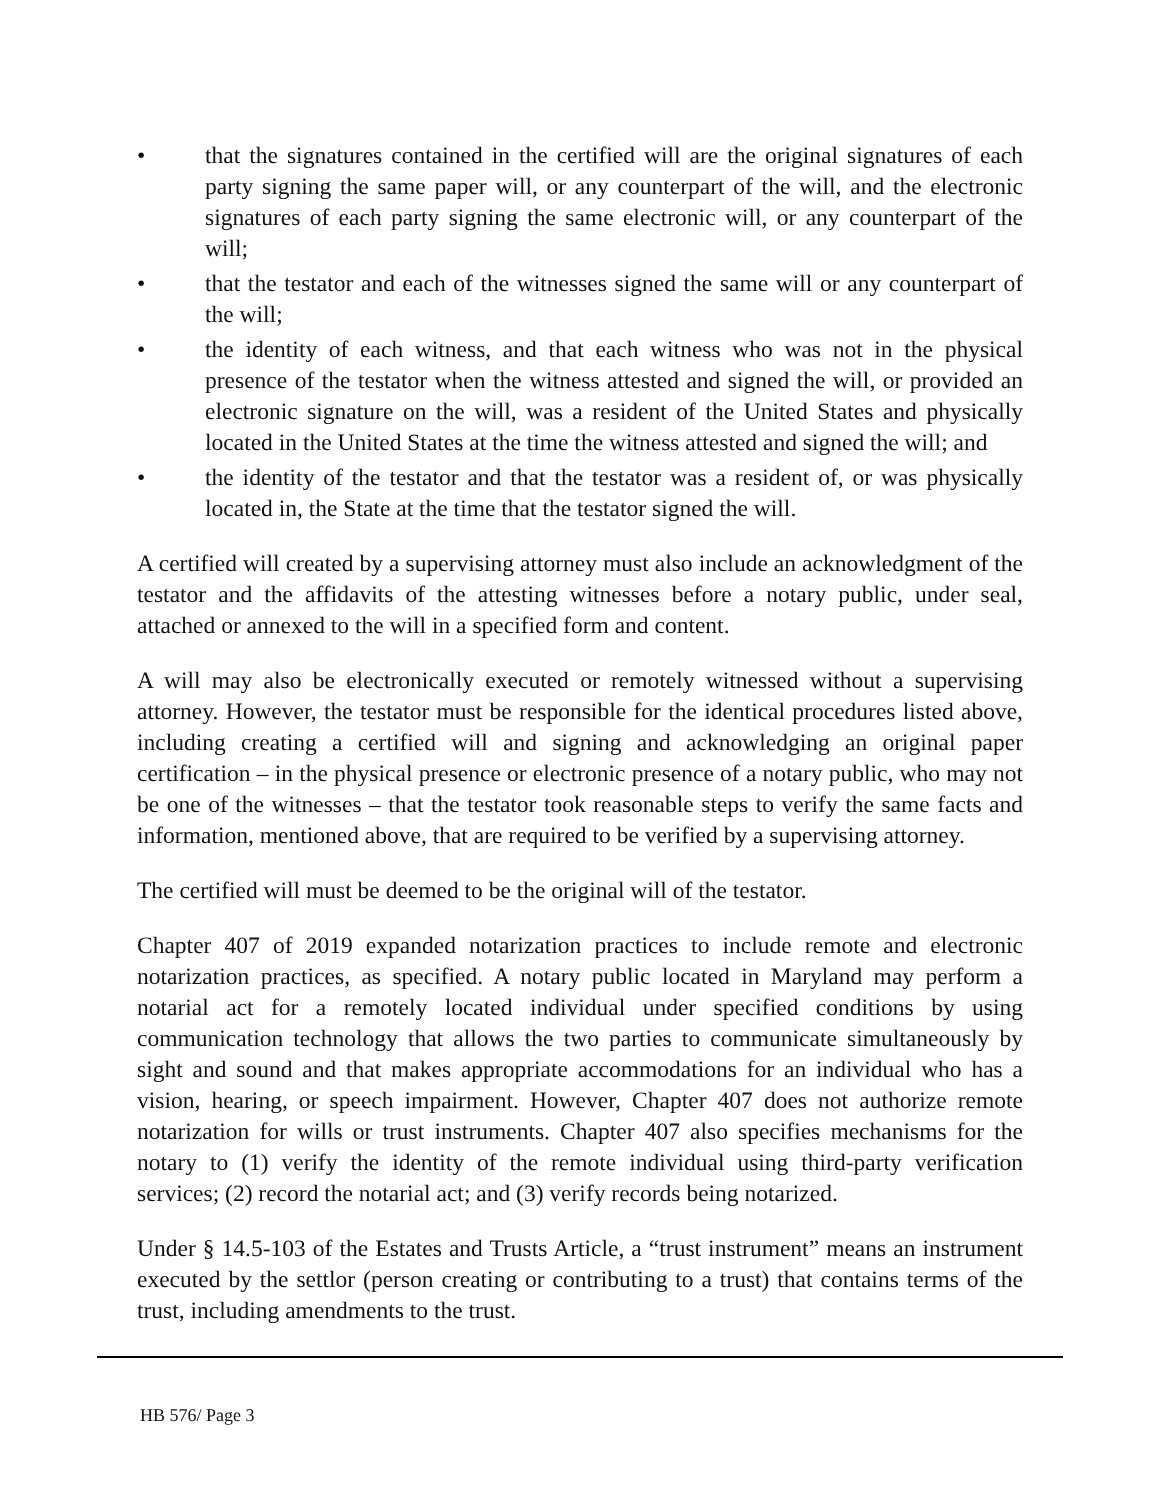• that the signatures contained in the certified will are the original signatures of each party signing the same paper will, or any counterpart of the will, and the electronic signatures of each party signing the same electronic will, or any counterpart of the will;
• that the testator and each of the witnesses signed the same will or any counterpart of the will;
• the identity of each witness, and that each witness who was not in the physical presence of the testator when the witness attested and signed the will, or provided an electronic signature on the will, was a resident of the United States and physically located in the United States at the time the witness attested and signed the will; and
• the identity of the testator and that the testator was a resident of, or was physically located in, the State at the time that the testator signed the will.
A certified will created by a supervising attorney must also include an acknowledgment of the testator and the affidavits of the attesting witnesses before a notary public, under seal, attached or annexed to the will in a specified form and content.
A will may also be electronically executed or remotely witnessed without a supervising attorney. However, the testator must be responsible for the identical procedures listed above, including creating a certified will and signing and acknowledging an original paper certification – in the physical presence or electronic presence of a notary public, who may not be one of the witnesses – that the testator took reasonable steps to verify the same facts and information, mentioned above, that are required to be verified by a supervising attorney.
The certified will must be deemed to be the original will of the testator.
Chapter 407 of 2019 expanded notarization practices to include remote and electronic notarization practices, as specified. A notary public located in Maryland may perform a notarial act for a remotely located individual under specified conditions by using communication technology that allows the two parties to communicate simultaneously by sight and sound and that makes appropriate accommodations for an individual who has a vision, hearing, or speech impairment. However, Chapter 407 does not authorize remote notarization for wills or trust instruments. Chapter 407 also specifies mechanisms for the notary to (1) verify the identity of the remote individual using third-party verification services; (2) record the notarial act; and (3) verify records being notarized.
Under § 14.5-103 of the Estates and Trusts Article, a “trust instrument” means an instrument executed by the settlor (person creating or contributing to a trust) that contains terms of the trust, including amendments to the trust.
HB 576/ Page 3